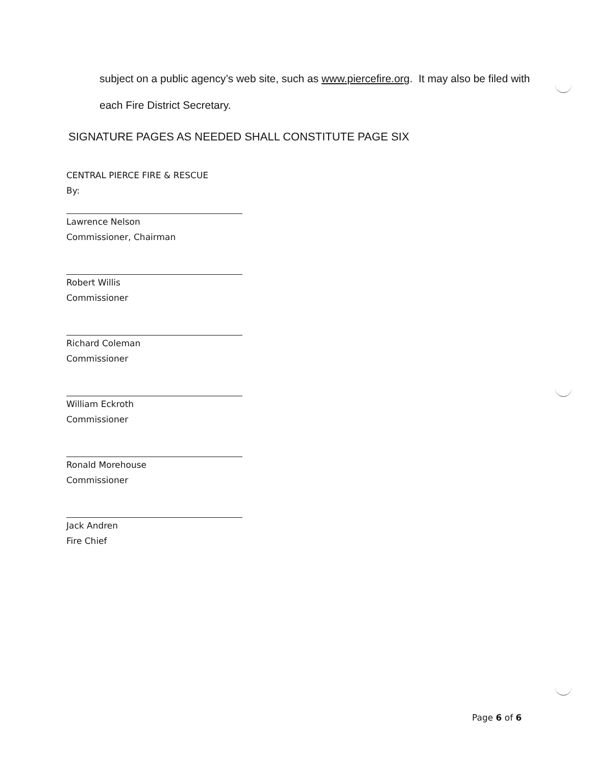subject on a public agency’s web site, such as www.piercefire.org. It may also be filed with each Fire District Secretary.
SIGNATURE PAGES AS NEEDED SHALL CONSTITUTE PAGE SIX
CENTRAL PIERCE FIRE & RESCUE
By:
Lawrence Nelson
Commissioner, Chairman
Robert Willis
Commissioner
Richard Coleman
Commissioner
William Eckroth
Commissioner
Ronald Morehouse
Commissioner
Jack Andren
Fire Chief
Page 6 of 6